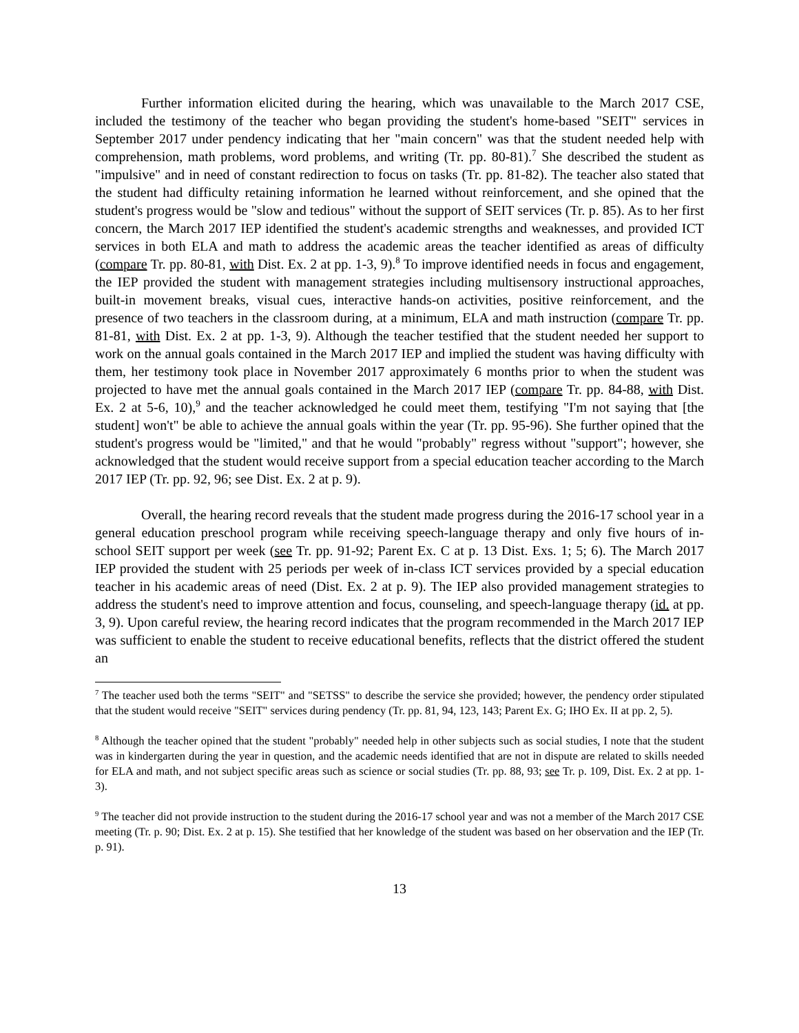Further information elicited during the hearing, which was unavailable to the March 2017 CSE, included the testimony of the teacher who began providing the student's home-based "SEIT" services in September 2017 under pendency indicating that her "main concern" was that the student needed help with comprehension, math problems, word problems, and writing (Tr. pp. 80-81).<sup>7</sup> She described the student as "impulsive" and in need of constant redirection to focus on tasks (Tr. pp. 81-82). The teacher also stated that the student had difficulty retaining information he learned without reinforcement, and she opined that the student's progress would be "slow and tedious" without the support of SEIT services (Tr. p. 85). As to her first concern, the March 2017 IEP identified the student's academic strengths and weaknesses, and provided ICT services in both ELA and math to address the academic areas the teacher identified as areas of difficulty (compare Tr. pp. 80-81, with Dist. Ex. 2 at pp. 1-3, 9).<sup>8</sup> To improve identified needs in focus and engagement, the IEP provided the student with management strategies including multisensory instructional approaches, built-in movement breaks, visual cues, interactive hands-on activities, positive reinforcement, and the presence of two teachers in the classroom during, at a minimum, ELA and math instruction (compare Tr. pp. 81-81, with Dist. Ex. 2 at pp. 1-3, 9). Although the teacher testified that the student needed her support to work on the annual goals contained in the March 2017 IEP and implied the student was having difficulty with them, her testimony took place in November 2017 approximately 6 months prior to when the student was projected to have met the annual goals contained in the March 2017 IEP (compare Tr. pp. 84-88, with Dist. Ex. 2 at 5-6, 10),<sup>9</sup> and the teacher acknowledged he could meet them, testifying "I'm not saying that [the student] won't" be able to achieve the annual goals within the year (Tr. pp. 95-96). She further opined that the student's progress would be "limited," and that he would "probably" regress without "support"; however, she acknowledged that the student would receive support from a special education teacher according to the March 2017 IEP (Tr. pp. 92, 96; see Dist. Ex. 2 at p. 9).
Overall, the hearing record reveals that the student made progress during the 2016-17 school year in a general education preschool program while receiving speech-language therapy and only five hours of in-school SEIT support per week (see Tr. pp. 91-92; Parent Ex. C at p. 13 Dist. Exs. 1; 5; 6). The March 2017 IEP provided the student with 25 periods per week of in-class ICT services provided by a special education teacher in his academic areas of need (Dist. Ex. 2 at p. 9). The IEP also provided management strategies to address the student's need to improve attention and focus, counseling, and speech-language therapy (id. at pp. 3, 9). Upon careful review, the hearing record indicates that the program recommended in the March 2017 IEP was sufficient to enable the student to receive educational benefits, reflects that the district offered the student an
<sup>7</sup> The teacher used both the terms "SEIT" and "SETSS" to describe the service she provided; however, the pendency order stipulated that the student would receive "SEIT" services during pendency (Tr. pp. 81, 94, 123, 143; Parent Ex. G; IHO Ex. II at pp. 2, 5).
<sup>8</sup> Although the teacher opined that the student "probably" needed help in other subjects such as social studies, I note that the student was in kindergarten during the year in question, and the academic needs identified that are not in dispute are related to skills needed for ELA and math, and not subject specific areas such as science or social studies (Tr. pp. 88, 93; see Tr. p. 109, Dist. Ex. 2 at pp. 1-3).
<sup>9</sup> The teacher did not provide instruction to the student during the 2016-17 school year and was not a member of the March 2017 CSE meeting (Tr. p. 90; Dist. Ex. 2 at p. 15). She testified that her knowledge of the student was based on her observation and the IEP (Tr. p. 91).
13